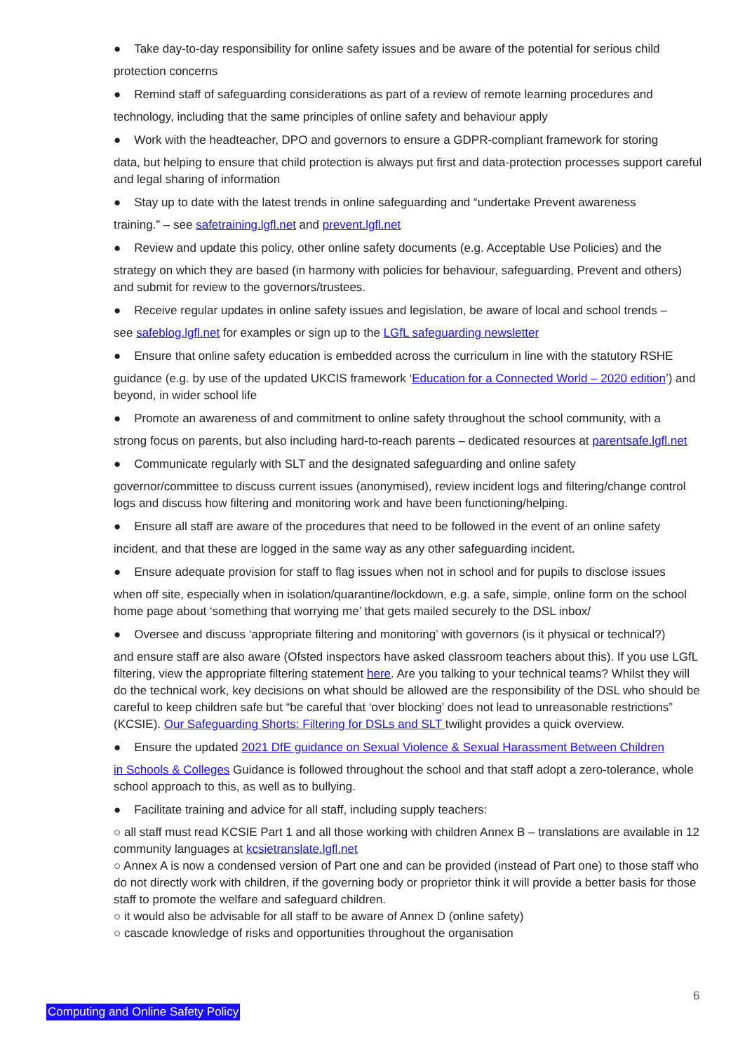● Take day-to-day responsibility for online safety issues and be aware of the potential for serious child
protection concerns
● Remind staff of safeguarding considerations as part of a review of remote learning procedures and
technology, including that the same principles of online safety and behaviour apply
● Work with the headteacher, DPO and governors to ensure a GDPR-compliant framework for storing
data, but helping to ensure that child protection is always put first and data-protection processes support careful and legal sharing of information
● Stay up to date with the latest trends in online safeguarding and “undertake Prevent awareness
training.” – see safetraining.lgfl.net and prevent.lgfl.net
● Review and update this policy, other online safety documents (e.g. Acceptable Use Policies) and the
strategy on which they are based (in harmony with policies for behaviour, safeguarding, Prevent and others) and submit for review to the governors/trustees.
● Receive regular updates in online safety issues and legislation, be aware of local and school trends –
see safeblog.lgfl.net for examples or sign up to the LGfL safeguarding newsletter
● Ensure that online safety education is embedded across the curriculum in line with the statutory RSHE
guidance (e.g. by use of the updated UKCIS framework ‘Education for a Connected World – 2020 edition’) and beyond, in wider school life
● Promote an awareness of and commitment to online safety throughout the school community, with a
strong focus on parents, but also including hard-to-reach parents – dedicated resources at parentsafe.lgfl.net
● Communicate regularly with SLT and the designated safeguarding and online safety
governor/committee to discuss current issues (anonymised), review incident logs and filtering/change control logs and discuss how filtering and monitoring work and have been functioning/helping.
● Ensure all staff are aware of the procedures that need to be followed in the event of an online safety
incident, and that these are logged in the same way as any other safeguarding incident.
● Ensure adequate provision for staff to flag issues when not in school and for pupils to disclose issues
when off site, especially when in isolation/quarantine/lockdown, e.g. a safe, simple, online form on the school home page about ‘something that worrying me’ that gets mailed securely to the DSL inbox/
● Oversee and discuss ‘appropriate filtering and monitoring’ with governors (is it physical or technical?)
and ensure staff are also aware (Ofsted inspectors have asked classroom teachers about this). If you use LGfL filtering, view the appropriate filtering statement here. Are you talking to your technical teams? Whilst they will do the technical work, key decisions on what should be allowed are the responsibility of the DSL who should be careful to keep children safe but “be careful that ‘over blocking’ does not lead to unreasonable restrictions” (KCSIE). Our Safeguarding Shorts: Filtering for DSLs and SLT twilight provides a quick overview.
● Ensure the updated 2021 DfE guidance on Sexual Violence & Sexual Harassment Between Children
in Schools & Colleges Guidance is followed throughout the school and that staff adopt a zero-tolerance, whole school approach to this, as well as to bullying.
● Facilitate training and advice for all staff, including supply teachers:
○ all staff must read KCSIE Part 1 and all those working with children Annex B – translations are available in 12 community languages at kcsietranslate.lgfl.net
○ Annex A is now a condensed version of Part one and can be provided (instead of Part one) to those staff who do not directly work with children, if the governing body or proprietor think it will provide a better basis for those staff to promote the welfare and safeguard children.
○ it would also be advisable for all staff to be aware of Annex D (online safety)
○ cascade knowledge of risks and opportunities throughout the organisation
6
Computing and Online Safety Policy